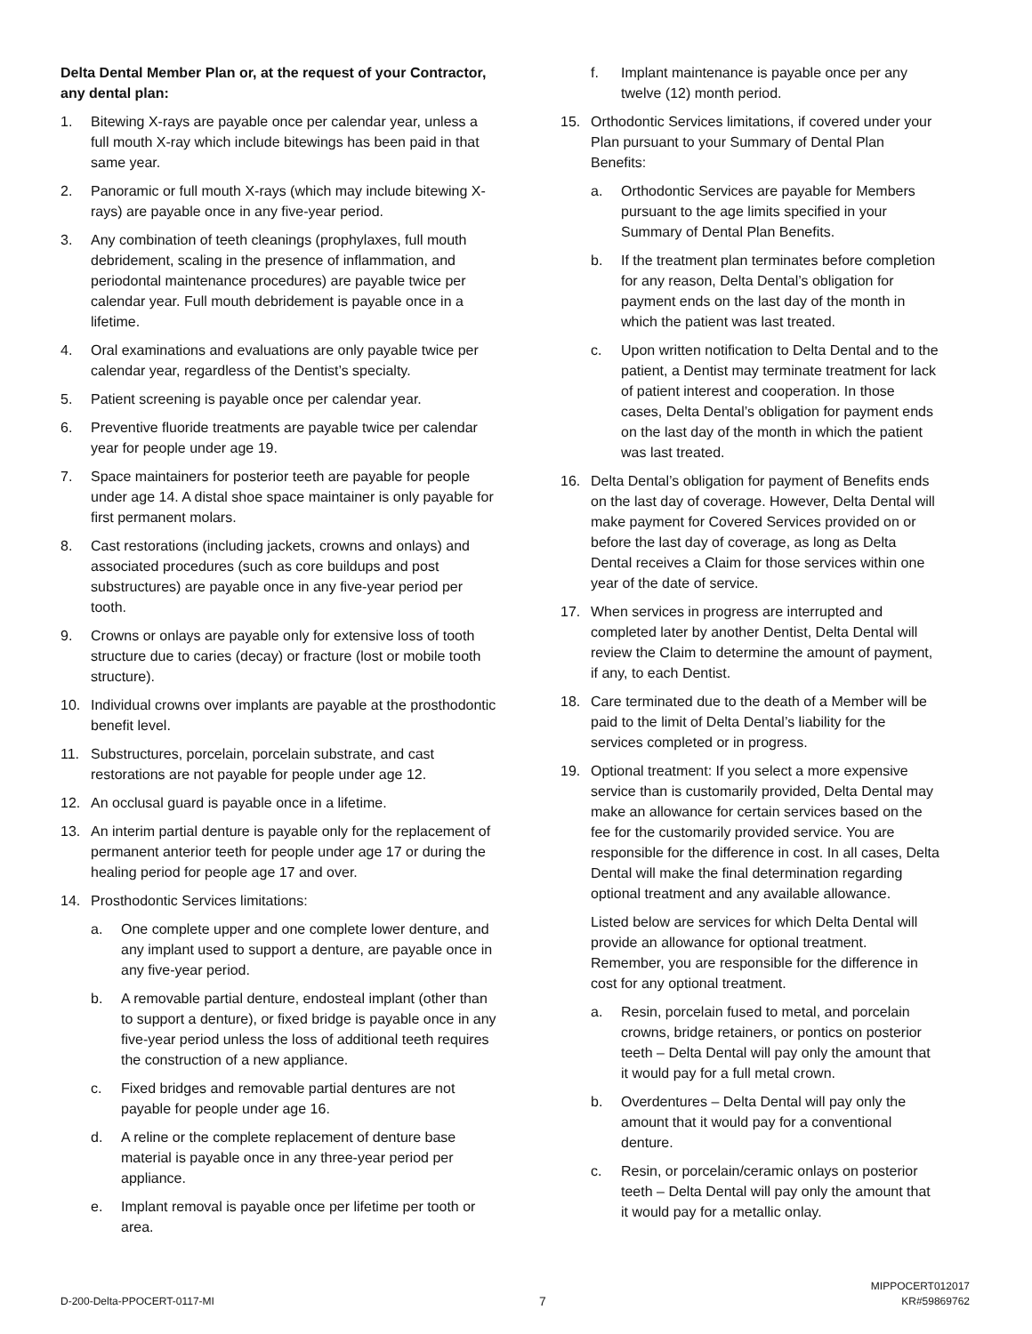Delta Dental Member Plan or, at the request of your Contractor, any dental plan:
1. Bitewing X-rays are payable once per calendar year, unless a full mouth X-ray which include bitewings has been paid in that same year.
2. Panoramic or full mouth X-rays (which may include bitewing X-rays) are payable once in any five-year period.
3. Any combination of teeth cleanings (prophylaxes, full mouth debridement, scaling in the presence of inflammation, and periodontal maintenance procedures) are payable twice per calendar year. Full mouth debridement is payable once in a lifetime.
4. Oral examinations and evaluations are only payable twice per calendar year, regardless of the Dentist’s specialty.
5. Patient screening is payable once per calendar year.
6. Preventive fluoride treatments are payable twice per calendar year for people under age 19.
7. Space maintainers for posterior teeth are payable for people under age 14. A distal shoe space maintainer is only payable for first permanent molars.
8. Cast restorations (including jackets, crowns and onlays) and associated procedures (such as core buildups and post substructures) are payable once in any five-year period per tooth.
9. Crowns or onlays are payable only for extensive loss of tooth structure due to caries (decay) or fracture (lost or mobile tooth structure).
10. Individual crowns over implants are payable at the prosthodontic benefit level.
11. Substructures, porcelain, porcelain substrate, and cast restorations are not payable for people under age 12.
12. An occlusal guard is payable once in a lifetime.
13. An interim partial denture is payable only for the replacement of permanent anterior teeth for people under age 17 or during the healing period for people age 17 and over.
14. Prosthodontic Services limitations:
a. One complete upper and one complete lower denture, and any implant used to support a denture, are payable once in any five-year period.
b. A removable partial denture, endosteal implant (other than to support a denture), or fixed bridge is payable once in any five-year period unless the loss of additional teeth requires the construction of a new appliance.
c. Fixed bridges and removable partial dentures are not payable for people under age 16.
d. A reline or the complete replacement of denture base material is payable once in any three-year period per appliance.
e. Implant removal is payable once per lifetime per tooth or area.
f. Implant maintenance is payable once per any twelve (12) month period.
15. Orthodontic Services limitations, if covered under your Plan pursuant to your Summary of Dental Plan Benefits:
a. Orthodontic Services are payable for Members pursuant to the age limits specified in your Summary of Dental Plan Benefits.
b. If the treatment plan terminates before completion for any reason, Delta Dental’s obligation for payment ends on the last day of the month in which the patient was last treated.
c. Upon written notification to Delta Dental and to the patient, a Dentist may terminate treatment for lack of patient interest and cooperation. In those cases, Delta Dental’s obligation for payment ends on the last day of the month in which the patient was last treated.
16. Delta Dental’s obligation for payment of Benefits ends on the last day of coverage. However, Delta Dental will make payment for Covered Services provided on or before the last day of coverage, as long as Delta Dental receives a Claim for those services within one year of the date of service.
17. When services in progress are interrupted and completed later by another Dentist, Delta Dental will review the Claim to determine the amount of payment, if any, to each Dentist.
18. Care terminated due to the death of a Member will be paid to the limit of Delta Dental’s liability for the services completed or in progress.
19. Optional treatment: If you select a more expensive service than is customarily provided, Delta Dental may make an allowance for certain services based on the fee for the customarily provided service. You are responsible for the difference in cost. In all cases, Delta Dental will make the final determination regarding optional treatment and any available allowance.
Listed below are services for which Delta Dental will provide an allowance for optional treatment. Remember, you are responsible for the difference in cost for any optional treatment.
a. Resin, porcelain fused to metal, and porcelain crowns, bridge retainers, or pontics on posterior teeth – Delta Dental will pay only the amount that it would pay for a full metal crown.
b. Overdentures – Delta Dental will pay only the amount that it would pay for a conventional denture.
c. Resin, or porcelain/ceramic onlays on posterior teeth – Delta Dental will pay only the amount that it would pay for a metallic onlay.
D-200-Delta-PPOCERT-0117-MI 7 MIPPOCERT012017
KR#59869762